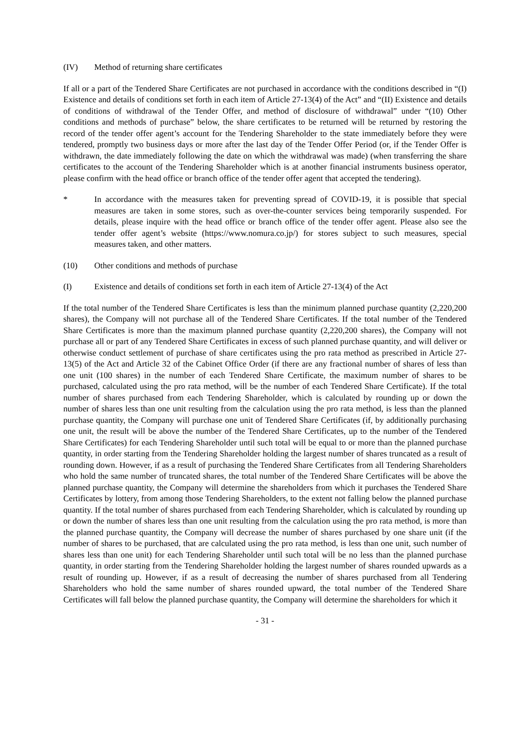(IV) Method of returning share certificates
If all or a part of the Tendered Share Certificates are not purchased in accordance with the conditions described in “(I) Existence and details of conditions set forth in each item of Article 27-13(4) of the Act” and “(II) Existence and details of conditions of withdrawal of the Tender Offer, and method of disclosure of withdrawal” under “(10) Other conditions and methods of purchase” below, the share certificates to be returned will be returned by restoring the record of the tender offer agent’s account for the Tendering Shareholder to the state immediately before they were tendered, promptly two business days or more after the last day of the Tender Offer Period (or, if the Tender Offer is withdrawn, the date immediately following the date on which the withdrawal was made) (when transferring the share certificates to the account of the Tendering Shareholder which is at another financial instruments business operator, please confirm with the head office or branch office of the tender offer agent that accepted the tendering).
* In accordance with the measures taken for preventing spread of COVID-19, it is possible that special measures are taken in some stores, such as over-the-counter services being temporarily suspended. For details, please inquire with the head office or branch office of the tender offer agent. Please also see the tender offer agent’s website (https://www.nomura.co.jp/) for stores subject to such measures, special measures taken, and other matters.
(10) Other conditions and methods of purchase
(I) Existence and details of conditions set forth in each item of Article 27-13(4) of the Act
If the total number of the Tendered Share Certificates is less than the minimum planned purchase quantity (2,220,200 shares), the Company will not purchase all of the Tendered Share Certificates. If the total number of the Tendered Share Certificates is more than the maximum planned purchase quantity (2,220,200 shares), the Company will not purchase all or part of any Tendered Share Certificates in excess of such planned purchase quantity, and will deliver or otherwise conduct settlement of purchase of share certificates using the pro rata method as prescribed in Article 27-13(5) of the Act and Article 32 of the Cabinet Office Order (if there are any fractional number of shares of less than one unit (100 shares) in the number of each Tendered Share Certificate, the maximum number of shares to be purchased, calculated using the pro rata method, will be the number of each Tendered Share Certificate). If the total number of shares purchased from each Tendering Shareholder, which is calculated by rounding up or down the number of shares less than one unit resulting from the calculation using the pro rata method, is less than the planned purchase quantity, the Company will purchase one unit of Tendered Share Certificates (if, by additionally purchasing one unit, the result will be above the number of the Tendered Share Certificates, up to the number of the Tendered Share Certificates) for each Tendering Shareholder until such total will be equal to or more than the planned purchase quantity, in order starting from the Tendering Shareholder holding the largest number of shares truncated as a result of rounding down. However, if as a result of purchasing the Tendered Share Certificates from all Tendering Shareholders who hold the same number of truncated shares, the total number of the Tendered Share Certificates will be above the planned purchase quantity, the Company will determine the shareholders from which it purchases the Tendered Share Certificates by lottery, from among those Tendering Shareholders, to the extent not falling below the planned purchase quantity. If the total number of shares purchased from each Tendering Shareholder, which is calculated by rounding up or down the number of shares less than one unit resulting from the calculation using the pro rata method, is more than the planned purchase quantity, the Company will decrease the number of shares purchased by one share unit (if the number of shares to be purchased, that are calculated using the pro rata method, is less than one unit, such number of shares less than one unit) for each Tendering Shareholder until such total will be no less than the planned purchase quantity, in order starting from the Tendering Shareholder holding the largest number of shares rounded upwards as a result of rounding up. However, if as a result of decreasing the number of shares purchased from all Tendering Shareholders who hold the same number of shares rounded upward, the total number of the Tendered Share Certificates will fall below the planned purchase quantity, the Company will determine the shareholders for which it
- 31 -